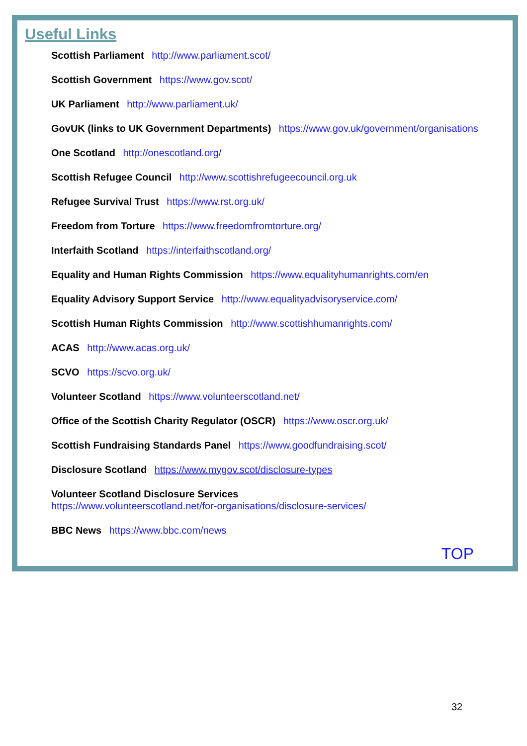Useful Links
Scottish Parliament http://www.parliament.scot/
Scottish Government https://www.gov.scot/
UK Parliament http://www.parliament.uk/
GovUK (links to UK Government Departments) https://www.gov.uk/government/organisations
One Scotland http://onescotland.org/
Scottish Refugee Council http://www.scottishrefugeecouncil.org.uk
Refugee Survival Trust https://www.rst.org.uk/
Freedom from Torture https://www.freedomfromtorture.org/
Interfaith Scotland https://interfaithscotland.org/
Equality and Human Rights Commission https://www.equalityhumanrights.com/en
Equality Advisory Support Service http://www.equalityadvisoryservice.com/
Scottish Human Rights Commission http://www.scottishhumanrights.com/
ACAS http://www.acas.org.uk/
SCVO https://scvo.org.uk/
Volunteer Scotland https://www.volunteerscotland.net/
Office of the Scottish Charity Regulator (OSCR) https://www.oscr.org.uk/
Scottish Fundraising Standards Panel https://www.goodfundraising.scot/
Disclosure Scotland https://www.mygov.scot/disclosure-types
Volunteer Scotland Disclosure Services
https://www.volunteerscotland.net/for-organisations/disclosure-services/
BBC News https://www.bbc.com/news
TOP
32